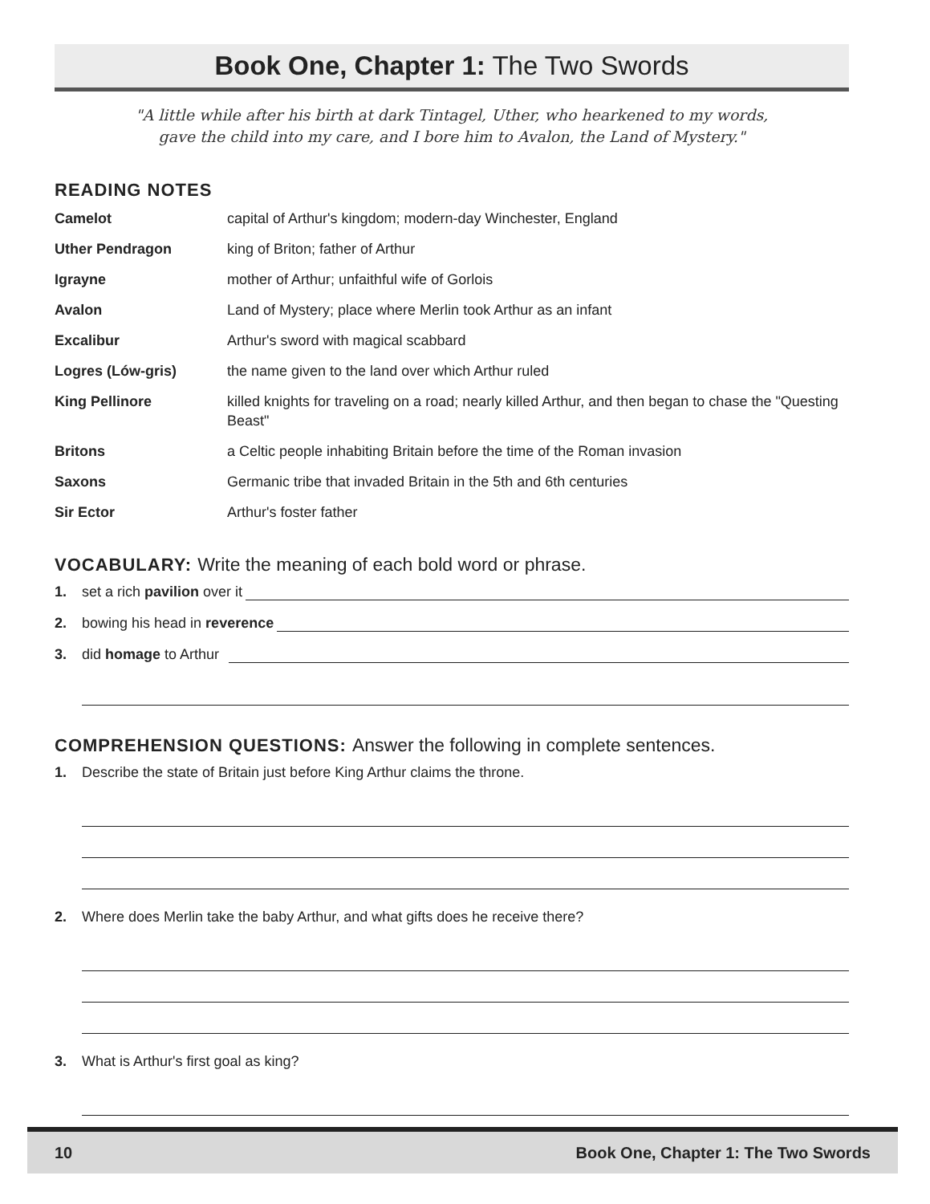Book One, Chapter 1: The Two Swords
"A little while after his birth at dark Tintagel, Uther, who hearkened to my words,
gave the child into my care, and I bore him to Avalon, the Land of Mystery."
READING NOTES
| Camelot | capital of Arthur's kingdom; modern-day Winchester, England |
| Uther Pendragon | king of Briton; father of Arthur |
| Igrayne | mother of Arthur; unfaithful wife of Gorlois |
| Avalon | Land of Mystery; place where Merlin took Arthur as an infant |
| Excalibur | Arthur's sword with magical scabbard |
| Logres (Lów-gris) | the name given to the land over which Arthur ruled |
| King Pellinore | killed knights for traveling on a road; nearly killed Arthur, and then began to chase the "Questing Beast" |
| Britons | a Celtic people inhabiting Britain before the time of the Roman invasion |
| Saxons | Germanic tribe that invaded Britain in the 5th and 6th centuries |
| Sir Ector | Arthur's foster father |
VOCABULARY: Write the meaning of each bold word or phrase.
1. set a rich pavilion over it
2. bowing his head in reverence
3. did homage to Arthur
COMPREHENSION QUESTIONS: Answer the following in complete sentences.
1. Describe the state of Britain just before King Arthur claims the throne.
2. Where does Merlin take the baby Arthur, and what gifts does he receive there?
3. What is Arthur's first goal as king?
10 Book One, Chapter 1: The Two Swords